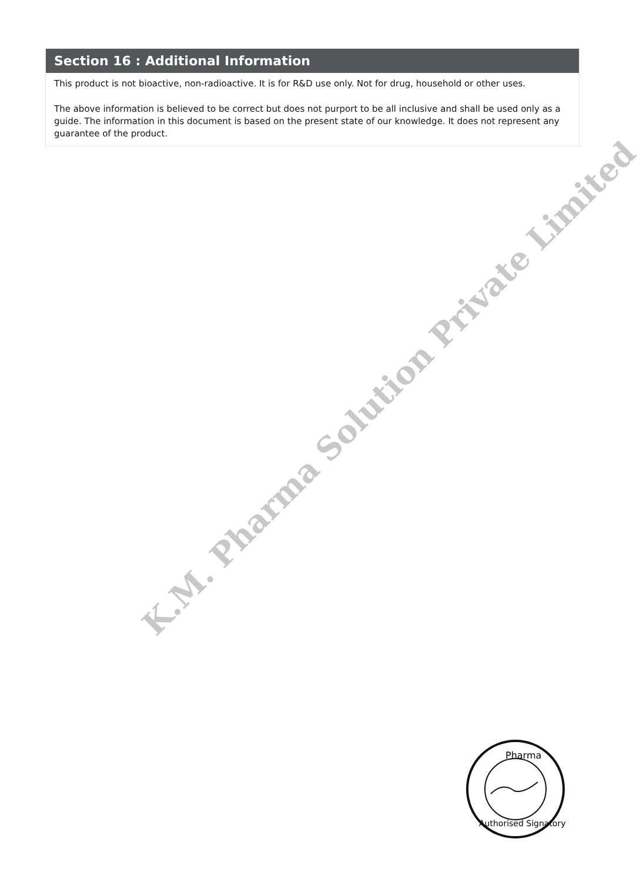Section 16 : Additional Information
This product is not bioactive, non-radioactive. It is for R&D use only. Not for drug, household or other uses.
The above information is believed to be correct but does not purport to be all inclusive and shall be used only as a guide. The information in this document is based on the present state of our knowledge. It does not represent any guarantee of the product.
K.M. Pharma Solution Private Limited
Pharma
Authorised Signatory